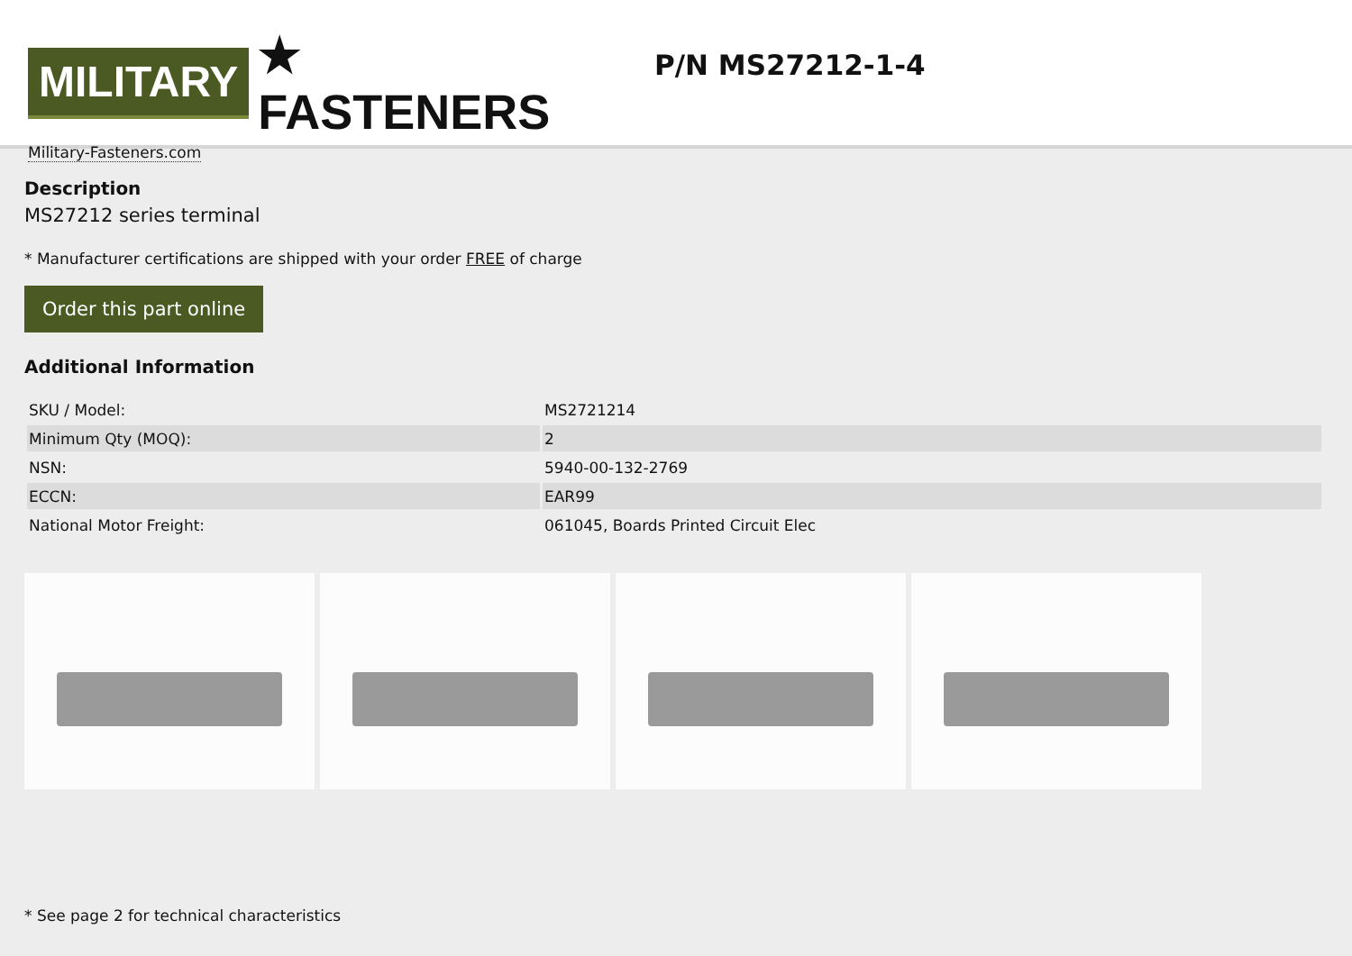MILITARY ★ FASTENERS
Military-Fasteners.com
P/N MS27212-1-4
Description
MS27212 series terminal
* Manufacturer certifications are shipped with your order FREE of charge
Order this part online
Additional Information
| SKU / Model: | MS2721214 |
| Minimum Qty (MOQ): | 2 |
| NSN: | 5940-00-132-2769 |
| ECCN: | EAR99 |
| National Motor Freight: | 061045, Boards Printed Circuit Elec |
* See page 2 for technical characteristics